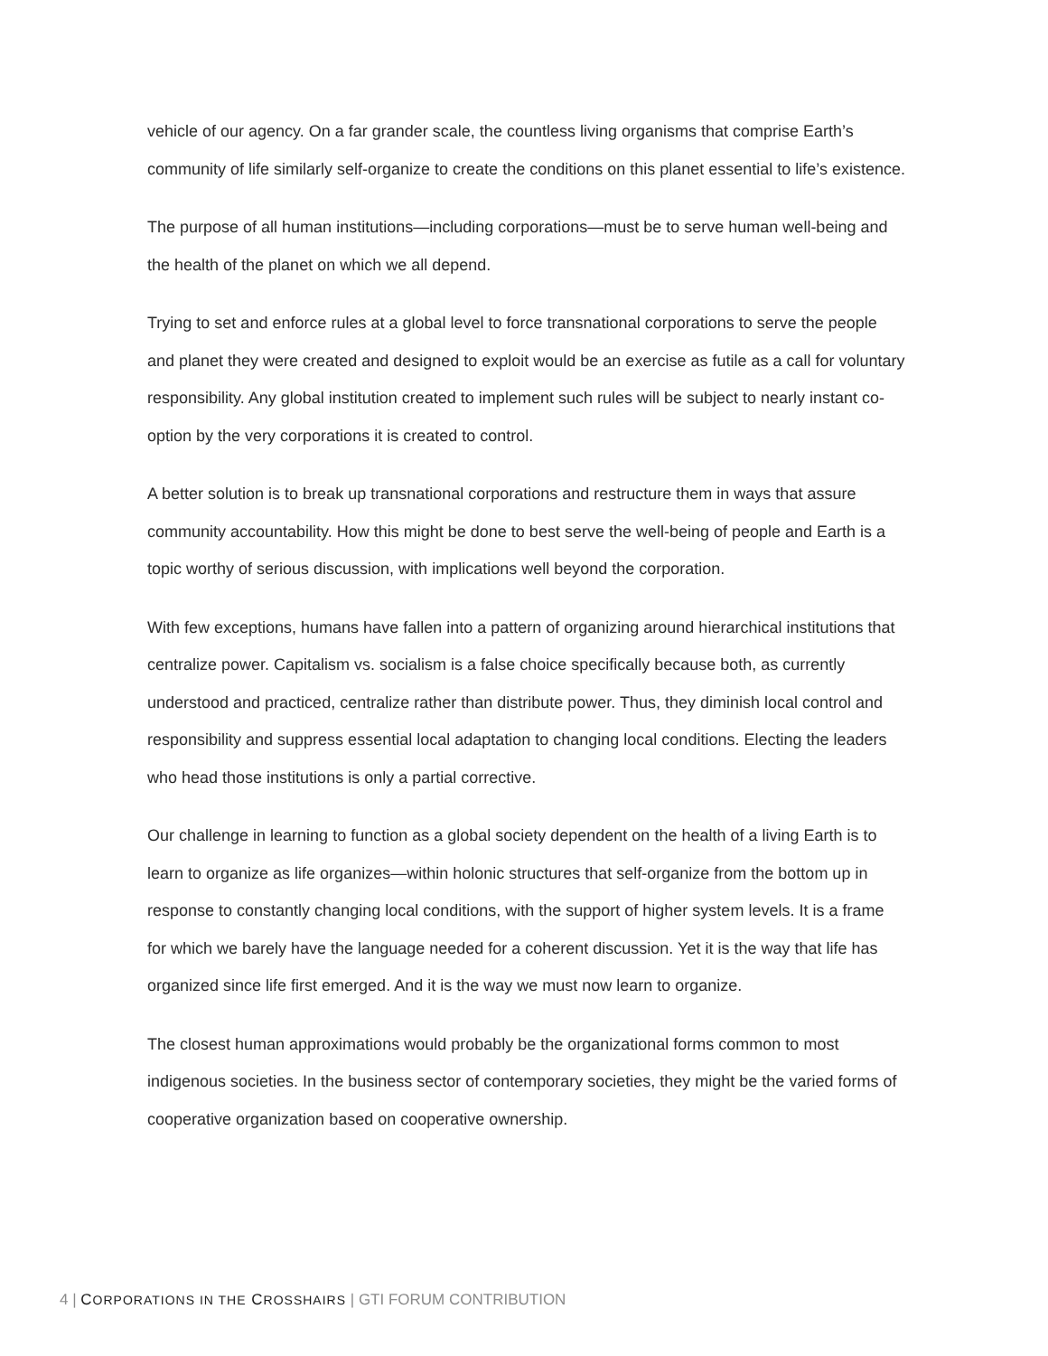vehicle of our agency. On a far grander scale, the countless living organisms that comprise Earth’s community of life similarly self-organize to create the conditions on this planet essential to life’s existence.
The purpose of all human institutions—including corporations—must be to serve human well-being and the health of the planet on which we all depend.
Trying to set and enforce rules at a global level to force transnational corporations to serve the people and planet they were created and designed to exploit would be an exercise as futile as a call for voluntary responsibility. Any global institution created to implement such rules will be subject to nearly instant co-option by the very corporations it is created to control.
A better solution is to break up transnational corporations and restructure them in ways that assure community accountability. How this might be done to best serve the well-being of people and Earth is a topic worthy of serious discussion, with implications well beyond the corporation.
With few exceptions, humans have fallen into a pattern of organizing around hierarchical institutions that centralize power. Capitalism vs. socialism is a false choice specifically because both, as currently understood and practiced, centralize rather than distribute power. Thus, they diminish local control and responsibility and suppress essential local adaptation to changing local conditions. Electing the leaders who head those institutions is only a partial corrective.
Our challenge in learning to function as a global society dependent on the health of a living Earth is to learn to organize as life organizes—within holonic structures that self-organize from the bottom up in response to constantly changing local conditions, with the support of higher system levels. It is a frame for which we barely have the language needed for a coherent discussion. Yet it is the way that life has organized since life first emerged. And it is the way we must now learn to organize.
The closest human approximations would probably be the organizational forms common to most indigenous societies. In the business sector of contemporary societies, they might be the varied forms of cooperative organization based on cooperative ownership.
4 | CORPORATIONS IN THE CROSSHAIRS | GTI FORUM CONTRIBUTION